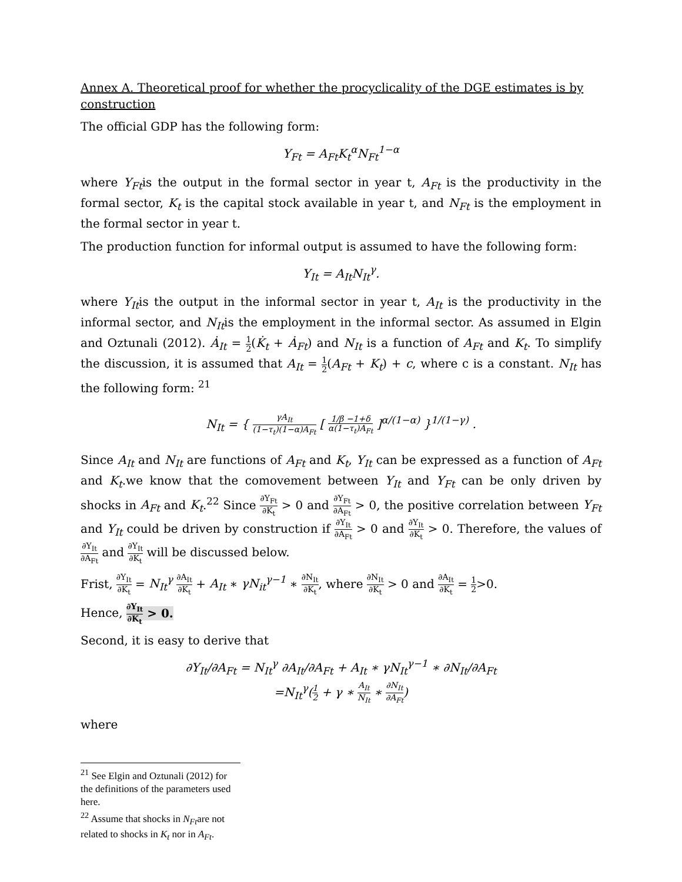Annex A. Theoretical proof for whether the procyclicality of the DGE estimates is by construction
The official GDP has the following form:
Y<sub>Ft</sub> = A<sub>Ft</sub>K<sub>t</sub><sup>α</sup>N<sub>Ft</sub><sup>1−α</sup>
where Y<sub>Ft</sub>is the output in the formal sector in year t, A<sub>Ft</sub> is the productivity in the formal sector, K<sub>t</sub> is the capital stock available in year t, and N<sub>Ft</sub> is the employment in the formal sector in year t.
The production function for informal output is assumed to have the following form:
Y<sub>It</sub> = A<sub>It</sub>N<sub>It</sub><sup>γ</sup>.
where Y<sub>It</sub>is the output in the informal sector in year t, A<sub>It</sub> is the productivity in the informal sector, and N<sub>It</sub>is the employment in the informal sector. As assumed in Elgin and Oztunali (2012). Ȧ<sub>It</sub> = 1 2(K̇<sub>t</sub> + Ȧ<sub>Ft</sub>) and N<sub>It</sub> is a function of A<sub>Ft</sub> and K<sub>t</sub>. To simplify the discussion, it is assumed that A<sub>It</sub> = 1 2(A<sub>Ft</sub> + K<sub>t</sub>) + c, where c is a constant. N<sub>It</sub> has the following form: <sup>21</sup>
N<sub>It</sub> = { γA<sub>It</sub> (1−τ<sub>t</sub>)(1−α)A<sub>Ft</sub> [ 1/β −1+δ α(1−τ<sub>t</sub>)A<sub>Ft</sub> ]<sup>α/(1−α)</sup> }<sup>1/(1−γ)</sup> .
Since A<sub>It</sub> and N<sub>It</sub> are functions of A<sub>Ft</sub> and K<sub>t</sub>, Y<sub>It</sub> can be expressed as a function of A<sub>Ft</sub> and K<sub>t</sub>.we know that the comovement between Y<sub>It</sub> and Y<sub>Ft</sub> can be only driven by shocks in A<sub>Ft</sub> and K<sub>t</sub>.<sup>22</sup> Since ∂Y<sub>Ft</sub> ∂K<sub>t</sub> > 0 and ∂Y<sub>Ft</sub> ∂A<sub>Ft</sub> > 0, the positive correlation between Y<sub>Ft</sub> and Y<sub>It</sub> could be driven by construction if ∂Y<sub>It</sub> ∂A<sub>Ft</sub> > 0 and ∂Y<sub>It</sub> ∂K<sub>t</sub> > 0. Therefore, the values of ∂Y<sub>It</sub> ∂A<sub>Ft</sub> and ∂Y<sub>It</sub> ∂K<sub>t</sub> will be discussed below.
Frist, ∂Y<sub>It</sub> ∂K<sub>t</sub> = N<sub>It</sub><sup>γ</sup> ∂A<sub>It</sub> ∂K<sub>t</sub> + A<sub>It</sub> ∗ γN<sub>it</sub><sup>γ−1</sup> ∗ ∂N<sub>It</sub> ∂K<sub>t</sub>, where ∂N<sub>It</sub> ∂K<sub>t</sub> > 0 and ∂A<sub>It</sub> ∂K<sub>t</sub> = 1 2>0.
Hence, ∂Y<sub>It</sub> ∂K<sub>t</sub> > 0.
Second, it is easy to derive that
∂Y<sub>It</sub>/∂A<sub>Ft</sub> = N<sub>It</sub><sup>γ</sup> ∂A<sub>It</sub>/∂A<sub>Ft</sub> + A<sub>It</sub> ∗ γN<sub>It</sub><sup>γ−1</sup> ∗ ∂N<sub>It</sub>/∂A<sub>Ft</sub>
=N<sub>It</sub><sup>γ</sup>(1 2 + γ ∗ A<sub>It</sub> N<sub>It</sub> ∗ ∂N<sub>It</sub> ∂A<sub>Ft</sub>)
where
<sup>21</sup> See Elgin and Oztunali (2012) for the definitions of the parameters used here.
<sup>22</sup> Assume that shocks in N<sub>Ft</sub>are not related to shocks in K<sub>t</sub> nor in A<sub>Ft</sub>.